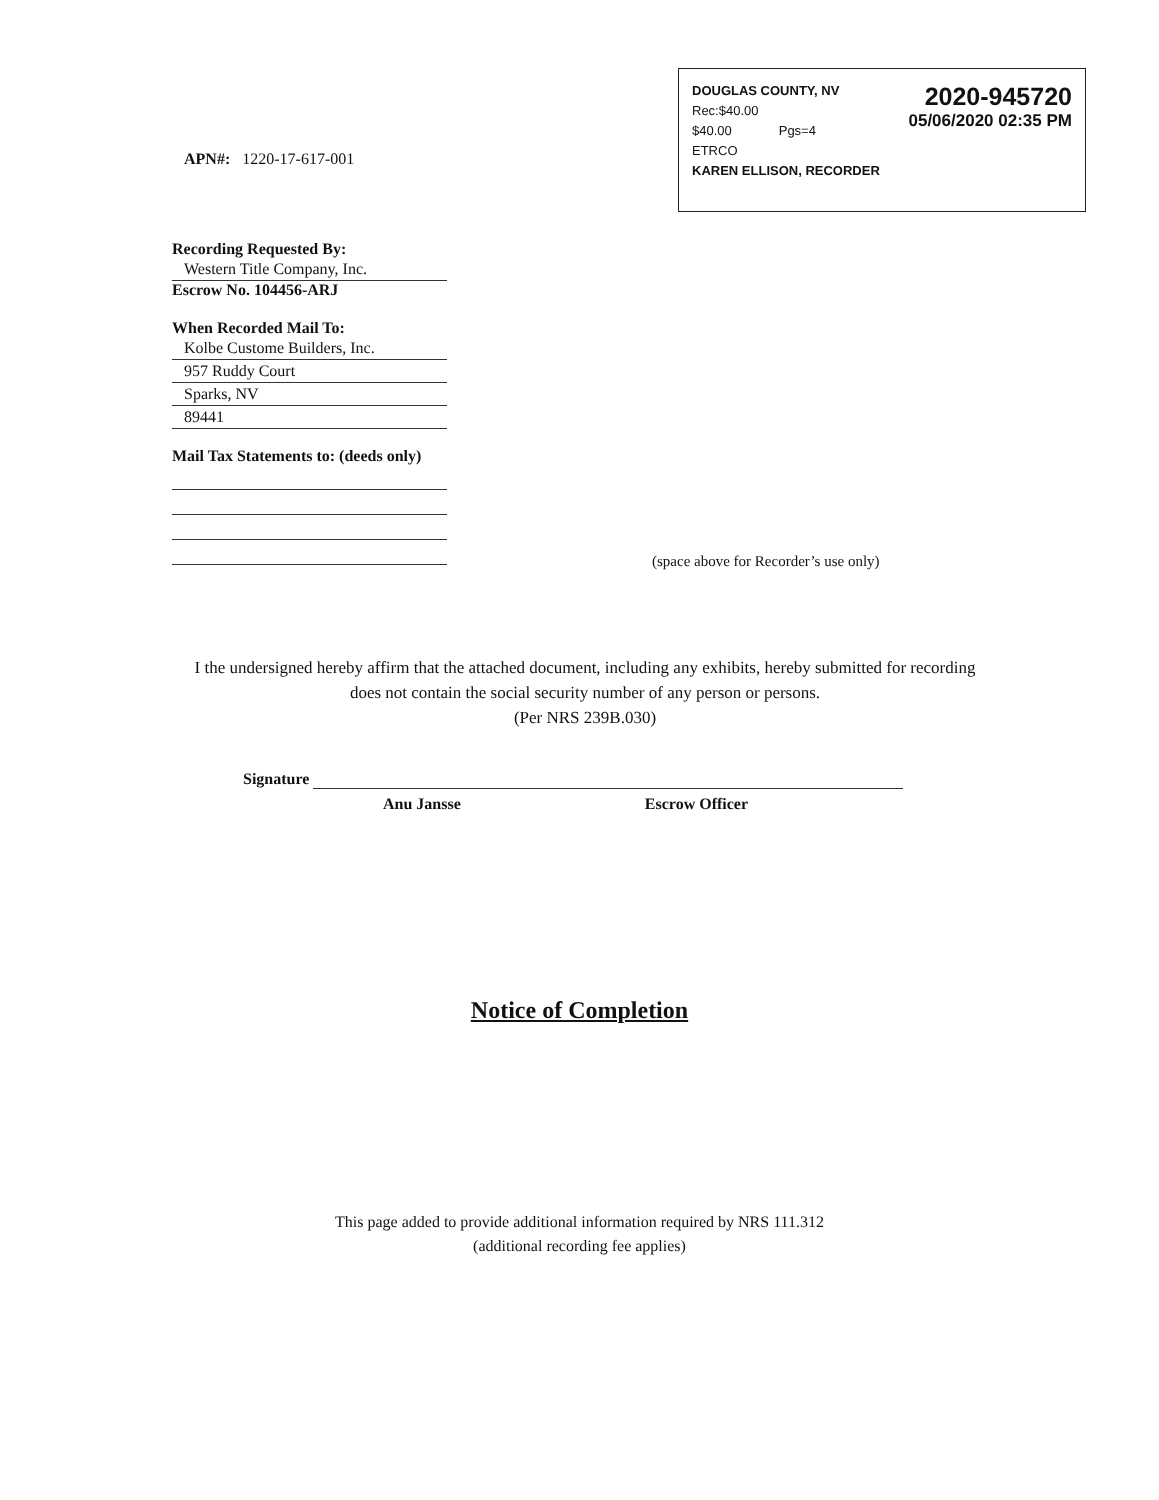2020-945720
05/06/2020 02:35 PM
DOUGLAS COUNTY, NV
Rec:$40.00
$40.00 Pgs=4
ETRCO
KAREN ELLISON, RECORDER
APN#: 1220-17-617-001
Recording Requested By:
Western Title Company, Inc.
Escrow No. 104456-ARJ
When Recorded Mail To:
Kolbe Custome Builders, Inc.
957 Ruddy Court
Sparks, NV
89441
Mail Tax Statements to: (deeds only)
(space above for Recorder’s use only)
I the undersigned hereby affirm that the attached document, including any exhibits, hereby submitted for recording does not contain the social security number of any person or persons.
(Per NRS 239B.030)
Signature
Anu Jansse Escrow Officer
Notice of Completion
This page added to provide additional information required by NRS 111.312
(additional recording fee applies)